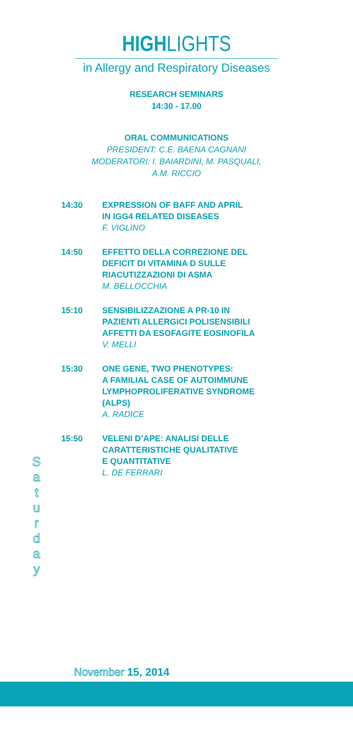HIGHLIGHTS
in Allergy and Respiratory Diseases
RESEARCH SEMINARS
14:30 - 17.00
ORAL COMMUNICATIONS
PRESIDENT: C.E. BAENA CAGNANI
MODERATORI: I. BAIARDINI, M. PASQUALI,
A.M. RICCIO
14:30 EXPRESSION OF BAFF AND APRIL
IN IGG4 RELATED DISEASES
F. VIGLINO
14:50 EFFETTO DELLA CORREZIONE DEL
DEFICIT DI VITAMINA D SULLE
RIACUTIZZAZIONI DI ASMA
M. BELLOCCHIA
15:10 SENSIBILIZZAZIONE A PR-10 IN
PAZIENTI ALLERGICI POLISENSIBILI
AFFETTI DA ESOFAGITE EOSINOFILA
V. MELLI
15:30 ONE GENE, TWO PHENOTYPES:
A FAMILIAL CASE OF AUTOIMMUNE
LYMPHOPROLIFERATIVE SYNDROME
(ALPS)
A. RADICE
15:50 VELENI D’APE: ANALISI DELLE
CARATTERISTICHE QUALITATIVE
E QUANTITATIVE
L. DE FERRARI
S
a
t
u
r
d
a
y
November 15, 2014